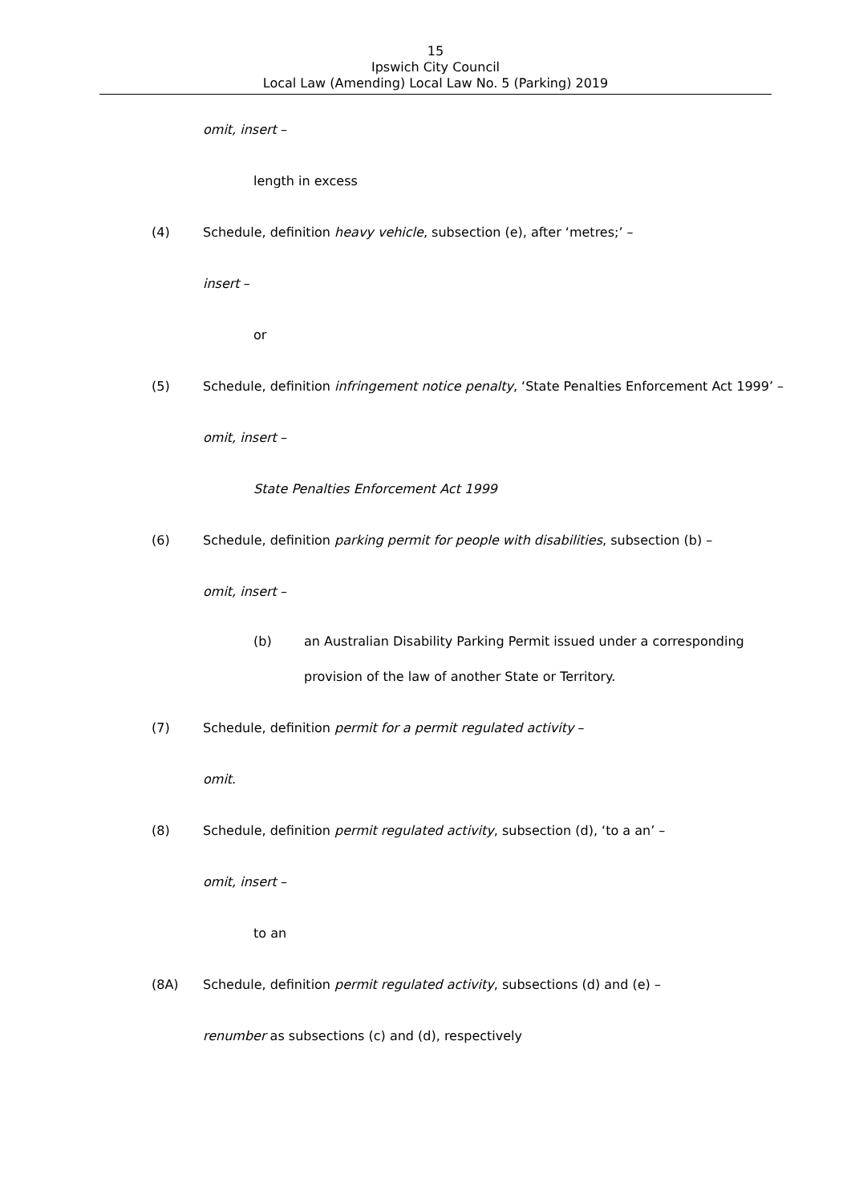15
Ipswich City Council
Local Law (Amending) Local Law No. 5 (Parking) 2019
omit, insert –
length in excess
(4) Schedule, definition heavy vehicle, subsection (e), after ‘metres;’ –
insert –
or
(5) Schedule, definition infringement notice penalty, ‘State Penalties Enforcement Act 1999’ –
omit, insert –
State Penalties Enforcement Act 1999
(6) Schedule, definition parking permit for people with disabilities, subsection (b) –
omit, insert –
(b) an Australian Disability Parking Permit issued under a corresponding
provision of the law of another State or Territory.
(7) Schedule, definition permit for a permit regulated activity –
omit.
(8) Schedule, definition permit regulated activity, subsection (d), ‘to a an’ –
omit, insert –
to an
(8A) Schedule, definition permit regulated activity, subsections (d) and (e) –
renumber as subsections (c) and (d), respectively